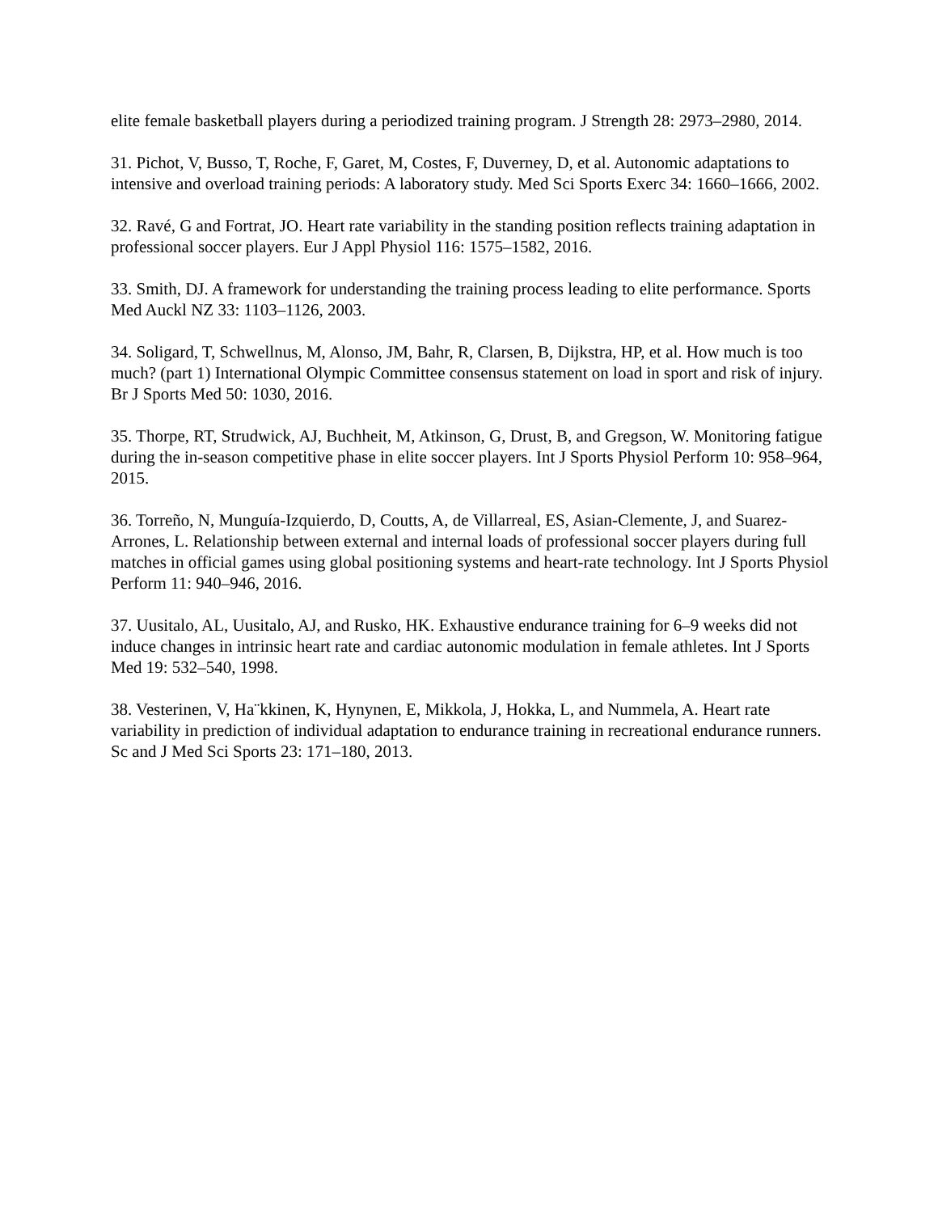elite female basketball players during a periodized training program. J Strength 28: 2973–2980, 2014.
31. Pichot, V, Busso, T, Roche, F, Garet, M, Costes, F, Duverney, D, et al. Autonomic adaptations to intensive and overload training periods: A laboratory study. Med Sci Sports Exerc 34: 1660–1666, 2002.
32. Ravé, G and Fortrat, JO. Heart rate variability in the standing position reflects training adaptation in professional soccer players. Eur J Appl Physiol 116: 1575–1582, 2016.
33. Smith, DJ. A framework for understanding the training process leading to elite performance. Sports Med Auckl NZ 33: 1103–1126, 2003.
34. Soligard, T, Schwellnus, M, Alonso, JM, Bahr, R, Clarsen, B, Dijkstra, HP, et al. How much is too much? (part 1) International Olympic Committee consensus statement on load in sport and risk of injury. Br J Sports Med 50: 1030, 2016.
35. Thorpe, RT, Strudwick, AJ, Buchheit, M, Atkinson, G, Drust, B, and Gregson, W. Monitoring fatigue during the in-season competitive phase in elite soccer players. Int J Sports Physiol Perform 10: 958–964, 2015.
36. Torreño, N, Munguía-Izquierdo, D, Coutts, A, de Villarreal, ES, Asian-Clemente, J, and Suarez-Arrones, L. Relationship between external and internal loads of professional soccer players during full matches in official games using global positioning systems and heart-rate technology. Int J Sports Physiol Perform 11: 940–946, 2016.
37. Uusitalo, AL, Uusitalo, AJ, and Rusko, HK. Exhaustive endurance training for 6–9 weeks did not induce changes in intrinsic heart rate and cardiac autonomic modulation in female athletes. Int J Sports Med 19: 532–540, 1998.
38. Vesterinen, V, Ha¨kkinen, K, Hynynen, E, Mikkola, J, Hokka, L, and Nummela, A. Heart rate variability in prediction of individual adaptation to endurance training in recreational endurance runners. Sc and J Med Sci Sports 23: 171–180, 2013.